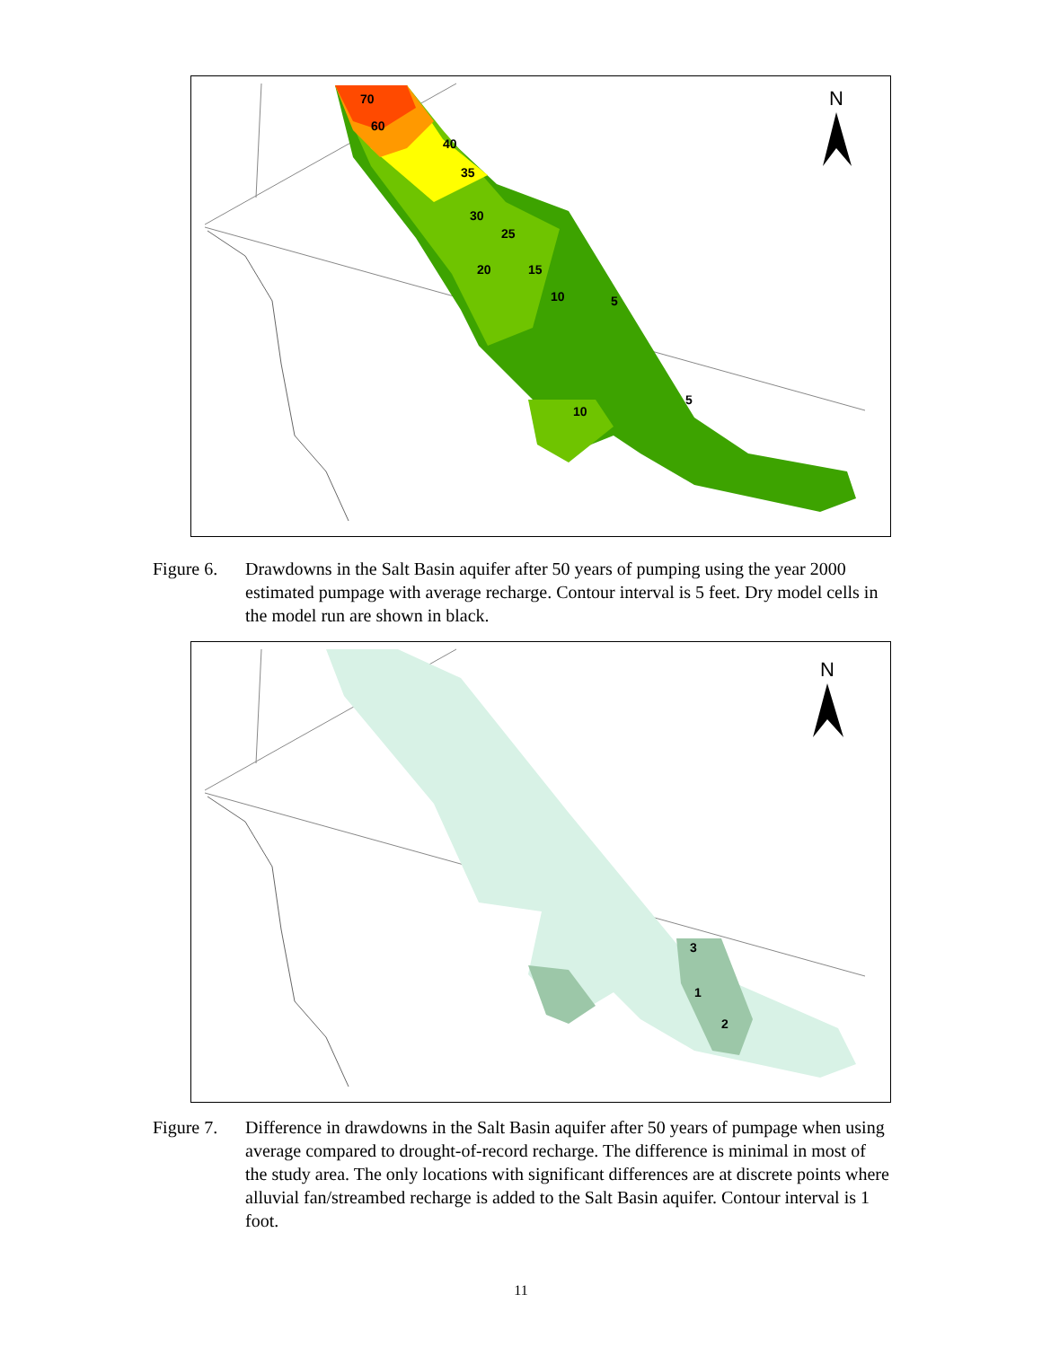70
60
40
35
30
25
20
15
10
5
5
10
N
Figure 6.
Drawdowns in the Salt Basin aquifer after 50 years of pumping using the year 2000 estimated pumpage with average recharge. Contour interval is 5 feet. Dry model cells in the model run are shown in black.
3
1
2
N
Figure 7.
Difference in drawdowns in the Salt Basin aquifer after 50 years of pumpage when using average compared to drought-of-record recharge. The difference is minimal in most of the study area. The only locations with significant differences are at discrete points where alluvial fan/streambed recharge is added to the Salt Basin aquifer. Contour interval is 1 foot.
11